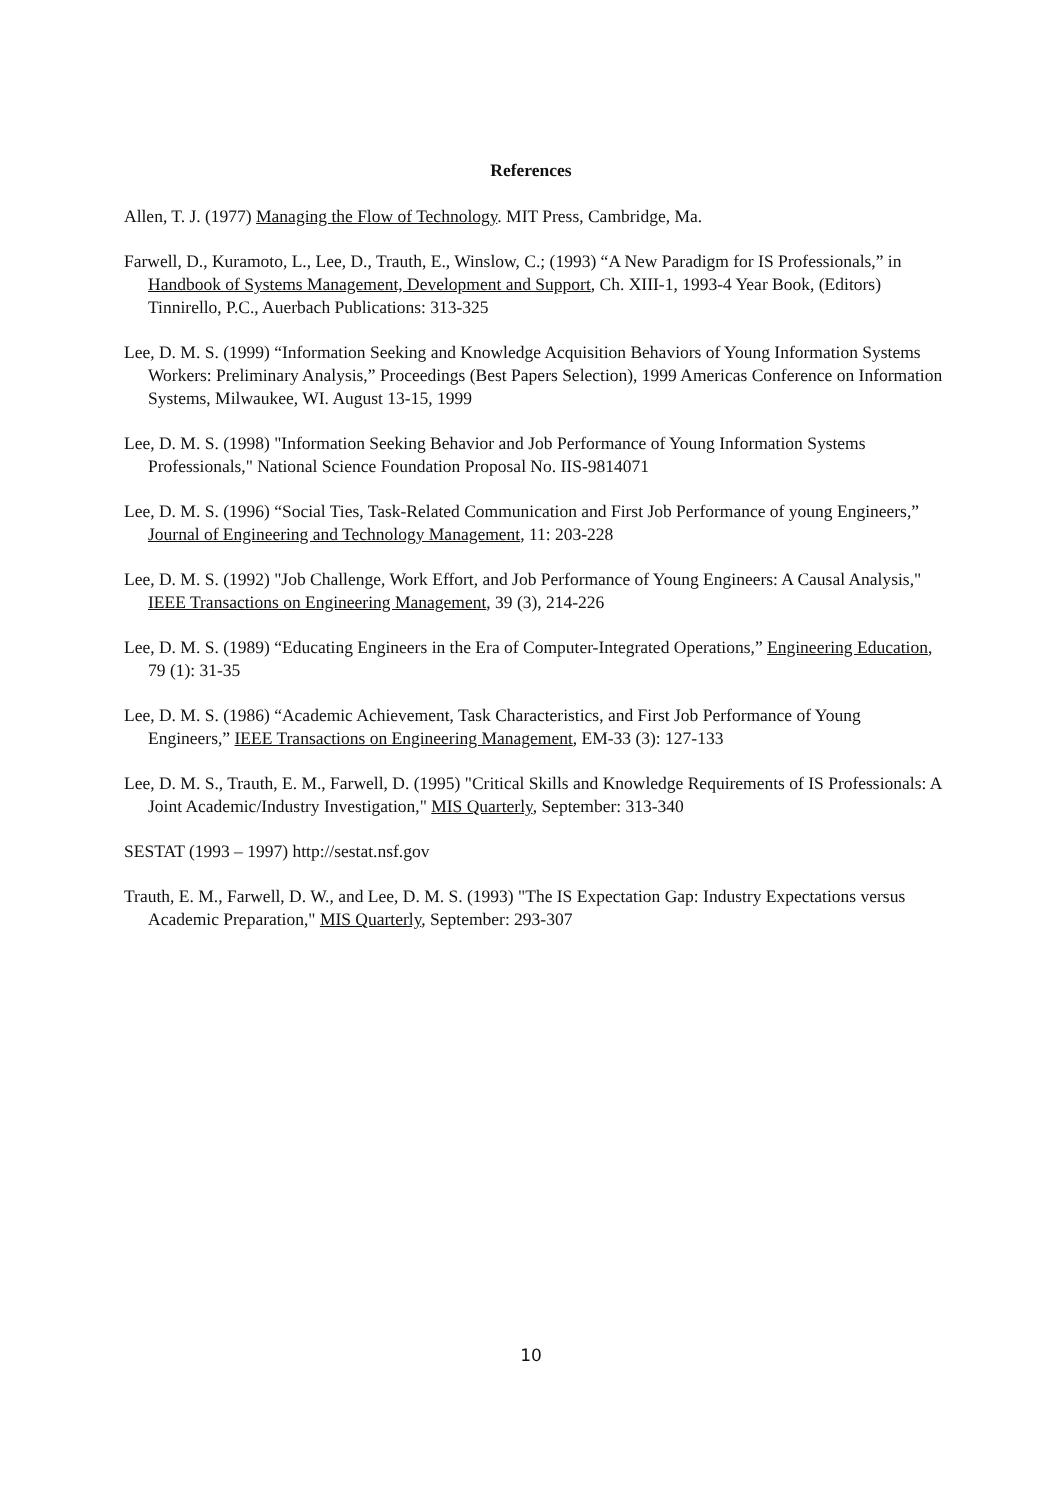References
Allen, T. J. (1977) Managing the Flow of Technology. MIT Press, Cambridge, Ma.
Farwell, D., Kuramoto, L., Lee, D., Trauth, E., Winslow, C.; (1993) “A New Paradigm for IS Professionals,” in Handbook of Systems Management, Development and Support, Ch. XIII-1, 1993-4 Year Book, (Editors) Tinnirello, P.C., Auerbach Publications: 313-325
Lee, D. M. S. (1999) “Information Seeking and Knowledge Acquisition Behaviors of Young Information Systems Workers: Preliminary Analysis,” Proceedings (Best Papers Selection), 1999 Americas Conference on Information Systems, Milwaukee, WI. August 13-15, 1999
Lee, D. M. S. (1998) "Information Seeking Behavior and Job Performance of Young Information Systems Professionals," National Science Foundation Proposal No. IIS-9814071
Lee, D. M. S. (1996) “Social Ties, Task-Related Communication and First Job Performance of young Engineers,” Journal of Engineering and Technology Management, 11: 203-228
Lee, D. M. S. (1992) "Job Challenge, Work Effort, and Job Performance of Young Engineers: A Causal Analysis," IEEE Transactions on Engineering Management, 39 (3), 214-226
Lee, D. M. S. (1989) “Educating Engineers in the Era of Computer-Integrated Operations,” Engineering Education, 79 (1): 31-35
Lee, D. M. S. (1986) “Academic Achievement, Task Characteristics, and First Job Performance of Young Engineers,” IEEE Transactions on Engineering Management, EM-33 (3): 127-133
Lee, D. M. S., Trauth, E. M., Farwell, D. (1995) "Critical Skills and Knowledge Requirements of IS Professionals: A Joint Academic/Industry Investigation," MIS Quarterly, September: 313-340
SESTAT (1993 – 1997) http://sestat.nsf.gov
Trauth, E. M., Farwell, D. W., and Lee, D. M. S. (1993) "The IS Expectation Gap: Industry Expectations versus Academic Preparation," MIS Quarterly, September: 293-307
10